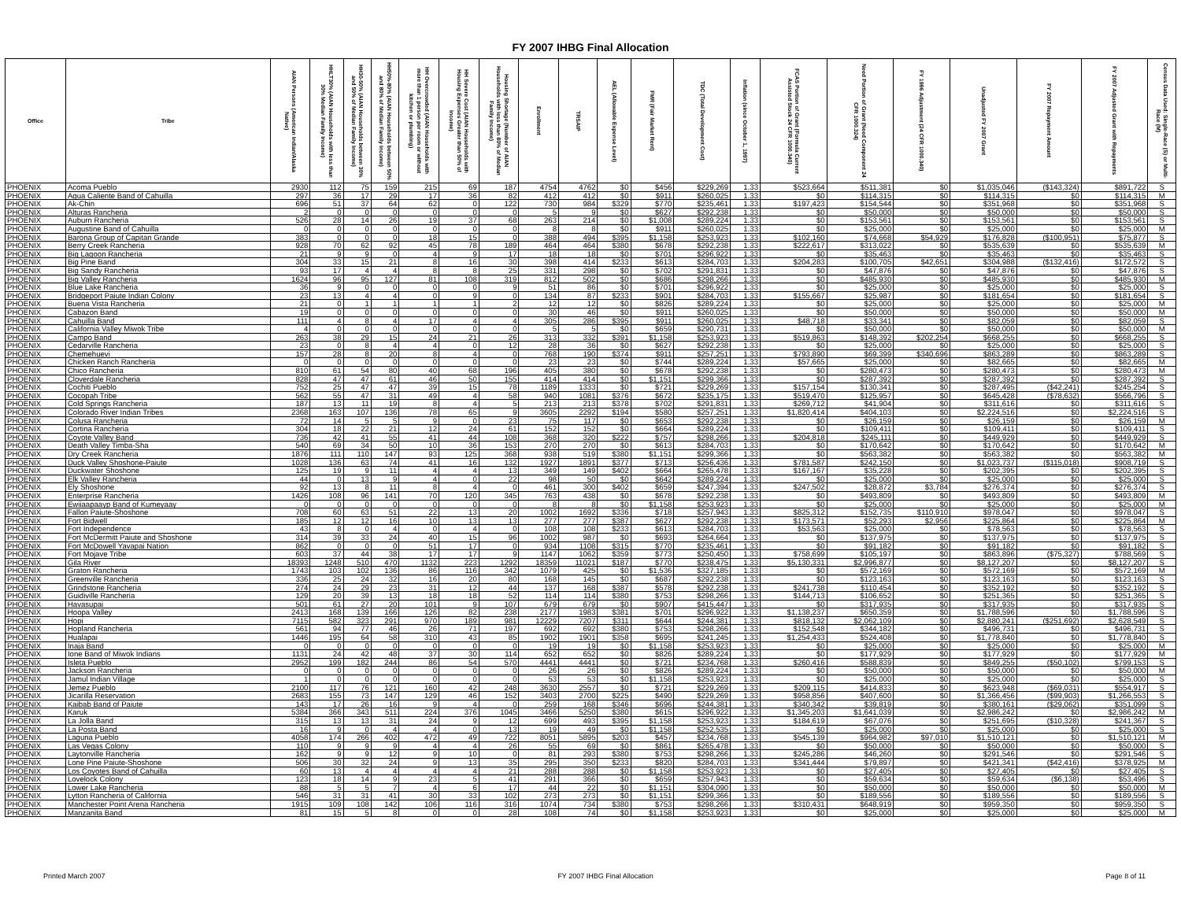FY 2007 IHBG Final Allocation
| Office | Tribe | AIAN Persons (American Indian/Alaska Native) | HHLT30% (AIAN Households with less than 30% Median Family Income) | HH30-50% (AIAN Households between 30% and 50% of Median Family Income) | HH50%-80% (AIAN Households between 50% and 80% of Median Family Income) | HH Overcrowded (AIAN Households with more than 1 person per room or without kitchen or plumbing) | HH Severe Cost (AIAN Households with Housing Expenses Greater than 50% of Income) | Housing Shortage (Number of AIAN Households with less than 80% of Median Family Income) | Enrollment | TRSAIP | AEL (Allowable Expense Level) | FMR (Fair Market Rent) | TDC (Total Development Cost) | Inflation (since October 1, 1997) | FCAS Portion of Grant (Formula Current Assisted Stock 24 CFR 1000.340) | Need Portion of Grant (Need Component 24 CFR 1000.324) | FY 1996 Adjustment (24 CFR 1000.340) | Unadjusted FY 2007 Grant | FY 2007 Repayment Amount | FY 2007 Adjusted Grant with Repayments | Census Data Used: Single-Race (S) or Multi-Race (M) |
| --- | --- | --- | --- | --- | --- | --- | --- | --- | --- | --- | --- | --- | --- | --- | --- | --- | --- | --- | --- | --- | --- |
| PHOENIX | Acoma Pueblo | 2930 | 112 | 75 | 159 | 215 | 69 | 187 | 4754 | 4762 | $0 | $456 | $229,269 | 1.33 | $523,664 | $511,381 | $0 | $1,035,046 | ($143,324) | $891,722 | S |
| PHOENIX | Agua Caliente Band of Cahuilla | 297 | 36 | 17 | 29 | 17 | 36 | 82 | 412 | 412 | $0 | $911 | $260,025 | 1.33 | $0 | $114,315 | $0 | $114,315 | $0 | $114,315 | M |
| PHOENIX | Ak-Chin | 696 | 51 | 37 | 64 | 62 | 0 | 122 | 730 | 984 | $329 | $770 | $235,461 | 1.33 | $197,423 | $154,544 | $0 | $351,968 | $0 | $351,968 | S |
| PHOENIX | Alturas Rancheria | 2 | 0 | 0 | 0 | 0 | 0 | 0 | 5 | 9 | $0 | $627 | $292,238 | 1.33 | $0 | $50,000 | $0 | $50,000 | $0 | $50,000 | S |
| PHOENIX | Auburn Rancheria | 526 | 28 | 14 | 26 | 19 | 37 | 68 | 263 | 214 | $0 | $1,008 | $289,224 | 1.33 | $0 | $153,561 | $0 | $153,561 | $0 | $153,561 | S |
| PHOENIX | Augustine Band of Cahuilla | 0 | 0 | 0 | 0 | 0 | 0 | 0 | 8 | 8 | $0 | $911 | $260,025 | 1.33 | $0 | $25,000 | $0 | $25,000 | $0 | $25,000 | M |
| PHOENIX | Barona Group of Capitan Grande | 383 | 0 | 0 | 0 | 18 | 15 | 0 | 388 | 494 | $395 | $1,158 | $253,923 | 1.33 | $102,160 | $74,668 | $54,929 | $176,828 | ($100,951) | $75,877 | S |
| PHOENIX | Berry Creek Rancheria | 928 | 70 | 62 | 92 | 45 | 78 | 189 | 464 | 464 | $380 | $678 | $292,238 | 1.33 | $222,617 | $313,022 | $0 | $535,639 | $0 | $535,639 | M |
| PHOENIX | Big Lagoon Rancheria | 21 | 9 | 9 | 0 | 4 | 9 | 17 | 18 | 18 | $0 | $701 | $296,922 | 1.33 | $0 | $35,463 | $0 | $35,463 | $0 | $35,463 | S |
| PHOENIX | Big Pine Band | 304 | 33 | 15 | 21 | 8 | 16 | 30 | 398 | 414 | $233 | $613 | $284,703 | 1.33 | $204,283 | $100,705 | $42,651 | $304,988 | ($132,416) | $172,572 | S |
| PHOENIX | Big Sandy Rancheria | 93 | 17 | 4 | 4 | 8 | 8 | 25 | 331 | 298 | $0 | $702 | $291,831 | 1.33 | $0 | $47,876 | $0 | $47,876 | $0 | $47,876 | S |
| PHOENIX | Big Valley Rancheria | 1624 | 96 | 95 | 127 | 81 | 108 | 319 | 812 | 502 | $0 | $686 | $298,266 | 1.33 | $0 | $485,930 | $0 | $485,930 | $0 | $485,930 | M |
| PHOENIX | Blue Lake Rancheria | 36 | 9 | 0 | 0 | 0 | 0 | 9 | 51 | 86 | $0 | $701 | $296,922 | 1.33 | $0 | $25,000 | $0 | $25,000 | $0 | $25,000 | S |
| PHOENIX | Bridgeport Paiute Indian Colony | 23 | 13 | 4 | 4 | 0 | 9 | 0 | 134 | 87 | $233 | $901 | $284,703 | 1.33 | $155,667 | $25,987 | $0 | $181,654 | $0 | $181,654 | S |
| PHOENIX | Buena Vista Rancheria | 21 | 0 | 1 | 1 | 1 | 1 | 2 | 12 | 12 | $0 | $826 | $289,224 | 1.33 | $0 | $25,000 | $0 | $25,000 | $0 | $25,000 | M |
| PHOENIX | Cabazon Band | 19 | 0 | 0 | 0 | 0 | 0 | 0 | 30 | 46 | $0 | $911 | $260,025 | 1.33 | $0 | $50,000 | $0 | $50,000 | $0 | $50,000 | M |
| PHOENIX | Cahuilla Band | 111 | 4 | 8 | 4 | 17 | 4 | 4 | 305 | 286 | $395 | $911 | $260,025 | 1.33 | $48,718 | $33,341 | $0 | $82,059 | $0 | $82,059 | S |
| PHOENIX | California Valley Miwok Tribe | 4 | 0 | 0 | 0 | 0 | 0 | 0 | 5 | 5 | $0 | $659 | $290,731 | 1.33 | $0 | $50,000 | $0 | $50,000 | $0 | $50,000 | M |
| PHOENIX | Campo Band | 263 | 38 | 29 | 15 | 24 | 21 | 26 | 313 | 332 | $391 | $1,158 | $253,923 | 1.33 | $519,863 | $148,392 | $202,254 | $668,255 | $0 | $668,255 | S |
| PHOENIX | Cedarville Rancheria | 23 | 0 | 8 | 4 | 4 | 0 | 12 | 28 | 36 | $0 | $627 | $292,238 | 1.33 | $0 | $25,000 | $0 | $25,000 | $0 | $25,000 | S |
| PHOENIX | Chemehuevi | 157 | 28 | 8 | 20 | 8 | 4 | 0 | 768 | 190 | $374 | $911 | $257,251 | 1.33 | $793,890 | $69,399 | $340,696 | $863,289 | $0 | $863,289 | S |
| PHOENIX | Chicken Ranch Rancheria | 0 | 0 | 0 | 0 | 0 | 0 | 0 | 23 | 23 | $0 | $744 | $289,224 | 1.33 | $57,665 | $25,000 | $0 | $82,665 | $0 | $82,665 | M |
| PHOENIX | Chico Rancheria | 810 | 61 | 54 | 80 | 40 | 68 | 196 | 405 | 380 | $0 | $678 | $292,238 | 1.33 | $0 | $280,473 | $0 | $280,473 | $0 | $280,473 | M |
| PHOENIX | Cloverdale Rancheria | 828 | 47 | 47 | 61 | 46 | 50 | 155 | 414 | 414 | $0 | $1,151 | $299,366 | 1.33 | $0 | $287,392 | $0 | $287,392 | $0 | $287,392 | S |
| PHOENIX | Cochiti Pueblo | 752 | 25 | 47 | 47 | 39 | 15 | 78 | 1189 | 1333 | $0 | $721 | $229,269 | 1.33 | $157,154 | $130,341 | $0 | $287,495 | ($42,241) | $245,254 | S |
| PHOENIX | Cocopah Tribe | 562 | 55 | 47 | 31 | 49 | 4 | 58 | 940 | 1081 | $376 | $672 | $235,175 | 1.33 | $519,470 | $125,957 | $0 | $645,428 | ($78,632) | $566,796 | S |
| PHOENIX | Cold Springs Rancheria | 187 | 13 | 11 | 19 | 8 | 4 | 5 | 213 | 213 | $378 | $702 | $291,831 | 1.33 | $269,712 | $41,904 | $0 | $311,616 | $0 | $311,616 | S |
| PHOENIX | Colorado River Indian Tribes | 2368 | 163 | 107 | 136 | 78 | 65 | 9 | 3605 | 2292 | $194 | $580 | $257,251 | 1.33 | $1,820,414 | $404,103 | $0 | $2,224,516 | $0 | $2,224,516 | S |
| PHOENIX | Colusa Rancheria | 72 | 14 | 5 | 5 | 9 | 0 | 23 | 75 | 117 | $0 | $653 | $292,238 | 1.33 | $0 | $26,159 | $0 | $26,159 | $0 | $26,159 | M |
| PHOENIX | Cortina Rancheria | 304 | 18 | 22 | 21 | 12 | 24 | 61 | 152 | 152 | $0 | $664 | $289,224 | 1.33 | $0 | $109,411 | $0 | $109,411 | $0 | $109,411 | S |
| PHOENIX | Coyote Valley Band | 736 | 42 | 41 | 55 | 41 | 44 | 108 | 368 | 320 | $222 | $757 | $298,266 | 1.33 | $204,818 | $245,111 | $0 | $449,929 | $0 | $449,929 | S |
| PHOENIX | Death Valley Timba-Sha | 540 | 69 | 34 | 50 | 10 | 36 | 153 | 270 | 270 | $0 | $613 | $284,703 | 1.33 | $0 | $170,642 | $0 | $170,642 | $0 | $170,642 | M |
| PHOENIX | Dry Creek Rancheria | 1876 | 111 | 110 | 147 | 93 | 125 | 368 | 938 | 519 | $380 | $1,151 | $299,366 | 1.33 | $0 | $563,382 | $0 | $563,382 | $0 | $563,382 | M |
| PHOENIX | Duck Valley Shoshone-Paiute | 1028 | 136 | 63 | 74 | 41 | 16 | 132 | 1927 | 1891 | $377 | $713 | $256,436 | 1.33 | $781,587 | $242,150 | $0 | $1,023,737 | ($115,018) | $908,719 | S |
| PHOENIX | Duckwater Shoshone | 125 | 19 | 9 | 11 | 4 | 4 | 13 | 349 | 149 | $402 | $664 | $265,478 | 1.33 | $167,167 | $35,228 | $0 | $202,395 | $0 | $202,395 | S |
| PHOENIX | Elk Valley Rancheria | 44 | 0 | 13 | 9 | 4 | 0 | 22 | 98 | 50 | $0 | $642 | $289,224 | 1.33 | $0 | $25,000 | $0 | $25,000 | $0 | $25,000 | S |
| PHOENIX | Ely Shoshone | 92 | 13 | 8 | 11 | 8 | 4 | 0 | 461 | 300 | $402 | $659 | $247,394 | 1.33 | $247,502 | $28,872 | $3,784 | $276,374 | $0 | $276,374 | S |
| PHOENIX | Enterprise Rancheria | 1426 | 108 | 96 | 141 | 70 | 120 | 345 | 763 | 438 | $0 | $678 | $292,238 | 1.33 | $0 | $493,809 | $0 | $493,809 | $0 | $493,809 | M |
| PHOENIX | Ewiiaapaayp Band of Kumeyaay | 0 | 0 | 0 | 0 | 0 | 0 | 0 | 8 | 8 | $0 | $1,158 | $253,923 | 1.33 | $0 | $25,000 | $0 | $25,000 | $0 | $25,000 | M |
| PHOENIX | Fallon Paiute-Shoshone | 708 | 60 | 63 | 51 | 22 | 13 | 20 | 1002 | 1692 | $336 | $718 | $257,943 | 1.33 | $825,312 | $152,735 | $110,910 | $978,047 | $0 | $978,047 | S |
| PHOENIX | Fort Bidwell | 185 | 12 | 12 | 16 | 10 | 13 | 13 | 277 | 277 | $387 | $627 | $292,238 | 1.33 | $173,571 | $52,293 | $2,956 | $225,864 | $0 | $225,864 | M |
| PHOENIX | Fort Independence | 43 | 8 | 0 | 4 | 0 | 4 | 0 | 108 | 108 | $233 | $613 | $284,703 | 1.33 | $53,563 | $25,000 | $0 | $78,563 | $0 | $78,563 | S |
| PHOENIX | Fort McDermitt Paiute and Shoshone | 314 | 39 | 33 | 24 | 40 | 15 | 96 | 1002 | 987 | $0 | $693 | $264,664 | 1.33 | $0 | $137,975 | $0 | $137,975 | $0 | $137,975 | S |
| PHOENIX | Fort McDowell Yavapai Nation | 862 | 0 | 0 | 0 | 51 | 17 | 0 | 934 | 1108 | $315 | $770 | $235,461 | 1.33 | $0 | $91,182 | $0 | $91,182 | $0 | $91,182 | S |
| PHOENIX | Fort Mojave Tribe | 603 | 37 | 44 | 38 | 17 | 17 | 9 | 1147 | 1062 | $359 | $773 | $250,450 | 1.33 | $758,699 | $105,197 | $0 | $863,896 | ($75,327) | $788,569 | S |
| PHOENIX | Gila River | 18393 | 1248 | 510 | 470 | 1132 | 223 | 1292 | 18359 | 11021 | $187 | $770 | $238,475 | 1.33 | $5,130,331 | $2,996,877 | $0 | $8,127,207 | $0 | $8,127,207 | S |
| PHOENIX | Graton Rancheria | 1743 | 103 | 102 | 136 | 86 | 116 | 342 | 1079 | 425 | $0 | $1,536 | $327,185 | 1.33 | $0 | $572,169 | $0 | $572,169 | $0 | $572,169 | M |
| PHOENIX | Greenville Rancheria | 336 | 25 | 24 | 32 | 16 | 20 | 80 | 168 | 145 | $0 | $687 | $292,238 | 1.33 | $0 | $123,163 | $0 | $123,163 | $0 | $123,163 | S |
| PHOENIX | Grindstone Rancheria | 274 | 24 | 29 | 23 | 31 | 12 | 44 | 137 | 168 | $387 | $578 | $292,238 | 1.33 | $241,738 | $110,454 | $0 | $352,192 | $0 | $352,192 | S |
| PHOENIX | Guidiville Rancheria | 129 | 20 | 39 | 13 | 18 | 18 | 52 | 114 | 114 | $380 | $753 | $298,266 | 1.33 | $144,713 | $106,652 | $0 | $251,365 | $0 | $251,365 | S |
| PHOENIX | Havasupai | 501 | 61 | 27 | 20 | 101 | 9 | 107 | 679 | 679 | $0 | $907 | $415,447 | 1.33 | $0 | $317,935 | $0 | $317,935 | $0 | $317,935 | S |
| PHOENIX | Hoopa Valley | 2413 | 168 | 139 | 166 | 126 | 82 | 238 | 2177 | 1983 | $381 | $701 | $296,922 | 1.33 | $1,138,237 | $650,359 | $0 | $1,788,596 | $0 | $1,788,596 | S |
| PHOENIX | Hopi | 7115 | 582 | 323 | 291 | 970 | 189 | 981 | 12229 | 7207 | $311 | $644 | $244,381 | 1.33 | $818,132 | $2,062,109 | $0 | $2,880,241 | ($251,692) | $2,628,549 | S |
| PHOENIX | Hopland Rancheria | 561 | 94 | 77 | 46 | 26 | 71 | 197 | 692 | 692 | $380 | $753 | $298,266 | 1.33 | $152,548 | $344,182 | $0 | $496,731 | $0 | $496,731 | S |
| PHOENIX | Hualapai | 1446 | 195 | 64 | 58 | 310 | 43 | 85 | 1902 | 1901 | $358 | $695 | $241,245 | 1.33 | $1,254,433 | $524,408 | $0 | $1,778,840 | $0 | $1,778,840 | S |
| PHOENIX | Inaja Band | 0 | 0 | 0 | 0 | 0 | 0 | 0 | 19 | 19 | $0 | $1,158 | $253,923 | 1.33 | $0 | $25,000 | $0 | $25,000 | $0 | $25,000 | M |
| PHOENIX | Ione Band of Miwok Indians | 1131 | 24 | 42 | 48 | 37 | 30 | 114 | 652 | 652 | $0 | $826 | $289,224 | 1.33 | $0 | $177,929 | $0 | $177,929 | $0 | $177,929 | M |
| PHOENIX | Isleta Pueblo | 2952 | 199 | 182 | 244 | 86 | 54 | 570 | 4441 | 4441 | $0 | $721 | $234,768 | 1.33 | $260,416 | $588,839 | $0 | $849,255 | ($50,102) | $799,153 | S |
| PHOENIX | Jackson Rancheria | 0 | 0 | 0 | 0 | 0 | 0 | 0 | 26 | 26 | $0 | $826 | $289,224 | 1.33 | $0 | $50,000 | $0 | $50,000 | $0 | $50,000 | M |
| PHOENIX | Jamul Indian Village | 1 | 0 | 0 | 0 | 0 | 0 | 0 | 53 | 53 | $0 | $1,158 | $253,923 | 1.33 | $0 | $25,000 | $0 | $25,000 | $0 | $25,000 | S |
| PHOENIX | Jemez Pueblo | 2100 | 117 | 76 | 121 | 160 | 42 | 248 | 3630 | 2557 | $0 | $721 | $229,269 | 1.33 | $209,115 | $414,833 | $0 | $623,948 | ($69,031) | $554,917 | S |
| PHOENIX | Jicarilla Reservation | 2683 | 155 | 73 | 147 | 129 | 46 | 152 | 3403 | 2700 | $225 | $490 | $229,269 | 1.33 | $958,856 | $407,600 | $0 | $1,366,456 | ($99,903) | $1,266,553 | S |
| PHOENIX | Kaibab Band of Paiute | 143 | 17 | 26 | 16 | 9 | 4 | 0 | 259 | 168 | $346 | $696 | $244,381 | 1.33 | $340,342 | $39,819 | $0 | $380,161 | ($29,062) | $351,099 | S |
| PHOENIX | Karuk | 5384 | 366 | 343 | 511 | 224 | 376 | 1045 | 3466 | 5250 | $380 | $615 | $296,922 | 1.33 | $1,345,203 | $1,641,039 | $0 | $2,986,242 | $0 | $2,986,242 | M |
| PHOENIX | La Jolla Band | 315 | 13 | 13 | 31 | 24 | 9 | 12 | 699 | 493 | $395 | $1,158 | $253,923 | 1.33 | $184,619 | $67,076 | $0 | $251,695 | ($10,328) | $241,367 | S |
| PHOENIX | La Posta Band | 16 | 9 | 0 | 4 | 4 | 0 | 13 | 19 | 49 | $0 | $1,158 | $252,535 | 1.33 | $0 | $25,000 | $0 | $25,000 | $0 | $25,000 | S |
| PHOENIX | Laguna Pueblo | 4058 | 174 | 266 | 402 | 472 | 49 | 722 | 8051 | 5895 | $203 | $457 | $234,768 | 1.33 | $545,139 | $964,982 | $97,010 | $1,510,121 | $0 | $1,510,121 | M |
| PHOENIX | Las Vegas Colony | 110 | 9 | 9 | 9 | 4 | 4 | 26 | 55 | 69 | $0 | $861 | $265,478 | 1.33 | $0 | $50,000 | $0 | $50,000 | $0 | $50,000 | S |
| PHOENIX | Laytonville Rancheria | 162 | 9 | 9 | 12 | 9 | 10 | 0 | 81 | 293 | $380 | $753 | $298,266 | 1.33 | $245,286 | $46,260 | $0 | $291,546 | $0 | $291,546 | S |
| PHOENIX | Lone Pine Paiute-Shoshone | 506 | 30 | 32 | 24 | 9 | 13 | 35 | 295 | 350 | $233 | $820 | $284,703 | 1.33 | $341,444 | $79,897 | $0 | $421,341 | ($42,416) | $378,925 | M |
| PHOENIX | Los Coyotes Band of Cahuilla | 60 | 13 | 4 | 4 | 4 | 4 | 21 | 288 | 288 | $0 | $1,158 | $253,923 | 1.33 | $0 | $27,405 | $0 | $27,405 | $0 | $27,405 | S |
| PHOENIX | Lovelock Colony | 123 | 18 | 14 | 9 | 23 | 5 | 41 | 291 | 366 | $0 | $659 | $257,943 | 1.33 | $0 | $59,634 | $0 | $59,634 | ($6,138) | $53,496 | S |
| PHOENIX | Lower Lake Rancheria | 88 | 5 | 5 | 7 | 4 | 6 | 17 | 44 | 22 | $0 | $1,151 | $304,090 | 1.33 | $0 | $50,000 | $0 | $50,000 | $0 | $50,000 | M |
| PHOENIX | Lytton Rancheria of California | 546 | 31 | 31 | 41 | 30 | 33 | 102 | 273 | 273 | $0 | $1,151 | $299,366 | 1.33 | $0 | $189,556 | $0 | $189,556 | $0 | $189,556 | S |
| PHOENIX | Manchester Point Arena Rancheria | 1915 | 109 | 108 | 142 | 106 | 116 | 316 | 1074 | 734 | $380 | $753 | $298,266 | 1.33 | $310,431 | $648,919 | $0 | $959,350 | $0 | $959,350 | S |
| PHOENIX | Manzanita Band | 81 | 15 | 5 | 8 | 0 | 0 | 28 | 108 | 74 | $0 | $1,158 | $253,923 | 1.33 | $0 | $25,000 | $0 | $25,000 | $0 | $25,000 | M |
Printed March 2007 FY 2007 IHBG Final Allocation Page 8 of 11